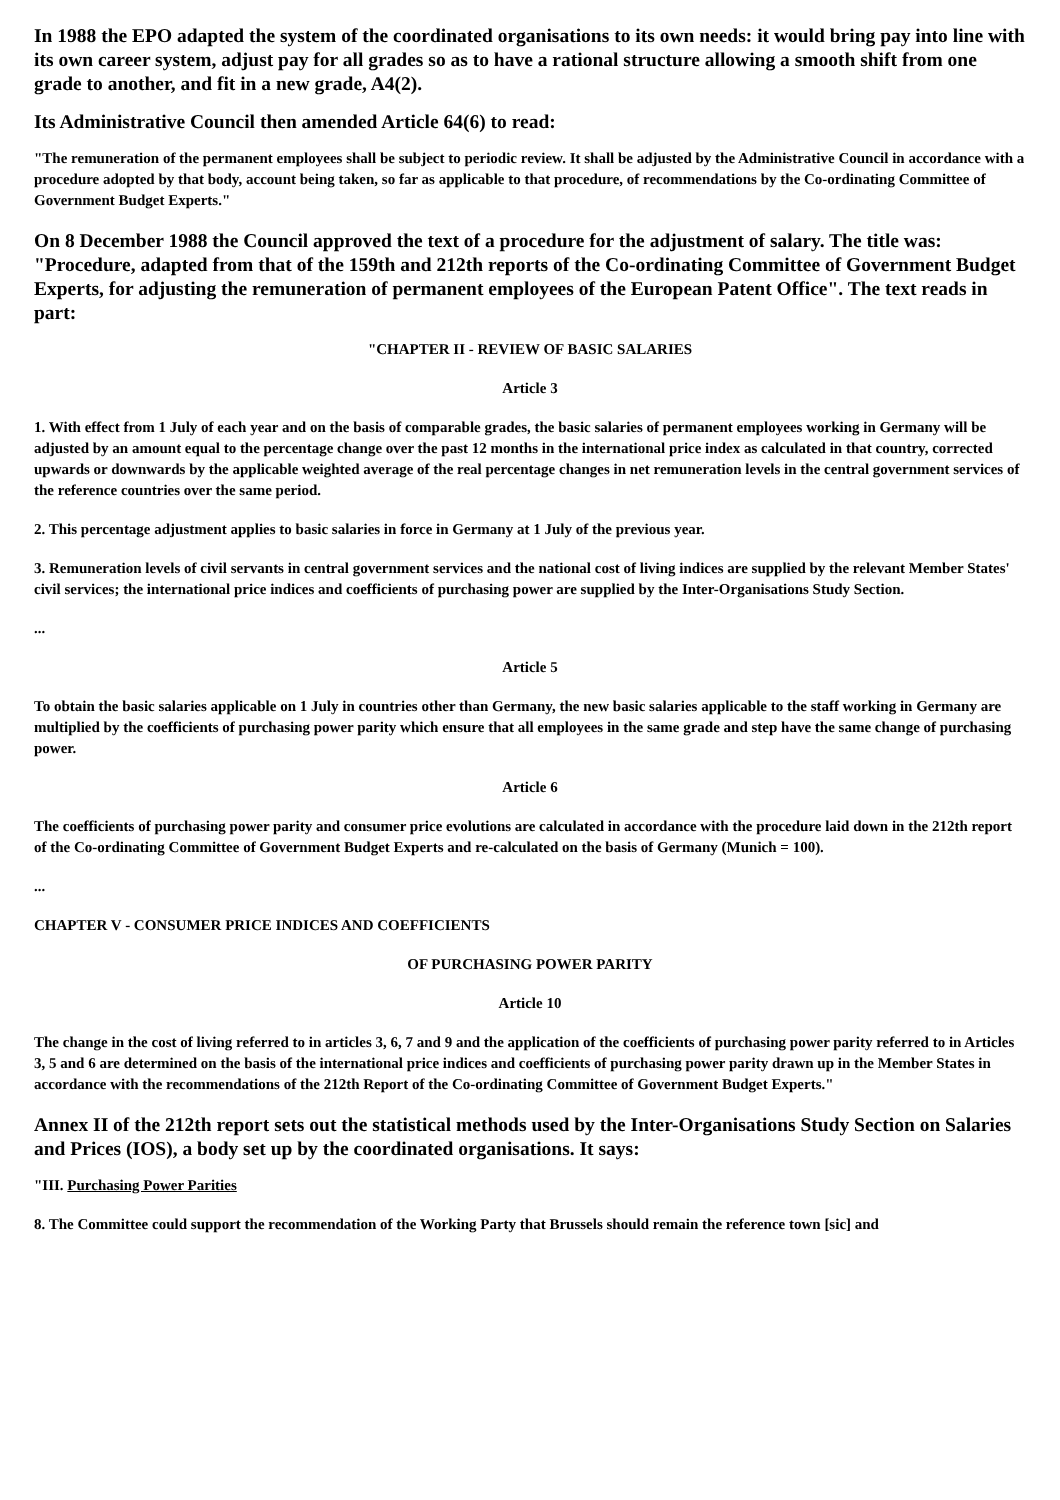In 1988 the EPO adapted the system of the coordinated organisations to its own needs: it would bring pay into line with its own career system, adjust pay for all grades so as to have a rational structure allowing a smooth shift from one grade to another, and fit in a new grade, A4(2).
Its Administrative Council then amended Article 64(6) to read:
"The remuneration of the permanent employees shall be subject to periodic review. It shall be adjusted by the Administrative Council in accordance with a procedure adopted by that body, account being taken, so far as applicable to that procedure, of recommendations by the Co-ordinating Committee of Government Budget Experts."
On 8 December 1988 the Council approved the text of a procedure for the adjustment of salary. The title was: "Procedure, adapted from that of the 159th and 212th reports of the Co-ordinating Committee of Government Budget Experts, for adjusting the remuneration of permanent employees of the European Patent Office". The text reads in part:
"CHAPTER II - REVIEW OF BASIC SALARIES
Article 3
1. With effect from 1 July of each year and on the basis of comparable grades, the basic salaries of permanent employees working in Germany will be adjusted by an amount equal to the percentage change over the past 12 months in the international price index as calculated in that country, corrected upwards or downwards by the applicable weighted average of the real percentage changes in net remuneration levels in the central government services of the reference countries over the same period.
2. This percentage adjustment applies to basic salaries in force in Germany at 1 July of the previous year.
3. Remuneration levels of civil servants in central government services and the national cost of living indices are supplied by the relevant Member States' civil services; the international price indices and coefficients of purchasing power are supplied by the Inter-Organisations Study Section.
...
Article 5
To obtain the basic salaries applicable on 1 July in countries other than Germany, the new basic salaries applicable to the staff working in Germany are multiplied by the coefficients of purchasing power parity which ensure that all employees in the same grade and step have the same change of purchasing power.
Article 6
The coefficients of purchasing power parity and consumer price evolutions are calculated in accordance with the procedure laid down in the 212th report of the Co-ordinating Committee of Government Budget Experts and re-calculated on the basis of Germany (Munich = 100).
...
CHAPTER V - CONSUMER PRICE INDICES AND COEFFICIENTS
OF PURCHASING POWER PARITY
Article 10
The change in the cost of living referred to in articles 3, 6, 7 and 9 and the application of the coefficients of purchasing power parity referred to in Articles 3, 5 and 6 are determined on the basis of the international price indices and coefficients of purchasing power parity drawn up in the Member States in accordance with the recommendations of the 212th Report of the Co-ordinating Committee of Government Budget Experts."
Annex II of the 212th report sets out the statistical methods used by the Inter-Organisations Study Section on Salaries and Prices (IOS), a body set up by the coordinated organisations. It says:
"III. Purchasing Power Parities
8. The Committee could support the recommendation of the Working Party that Brussels should remain the reference town [sic] and